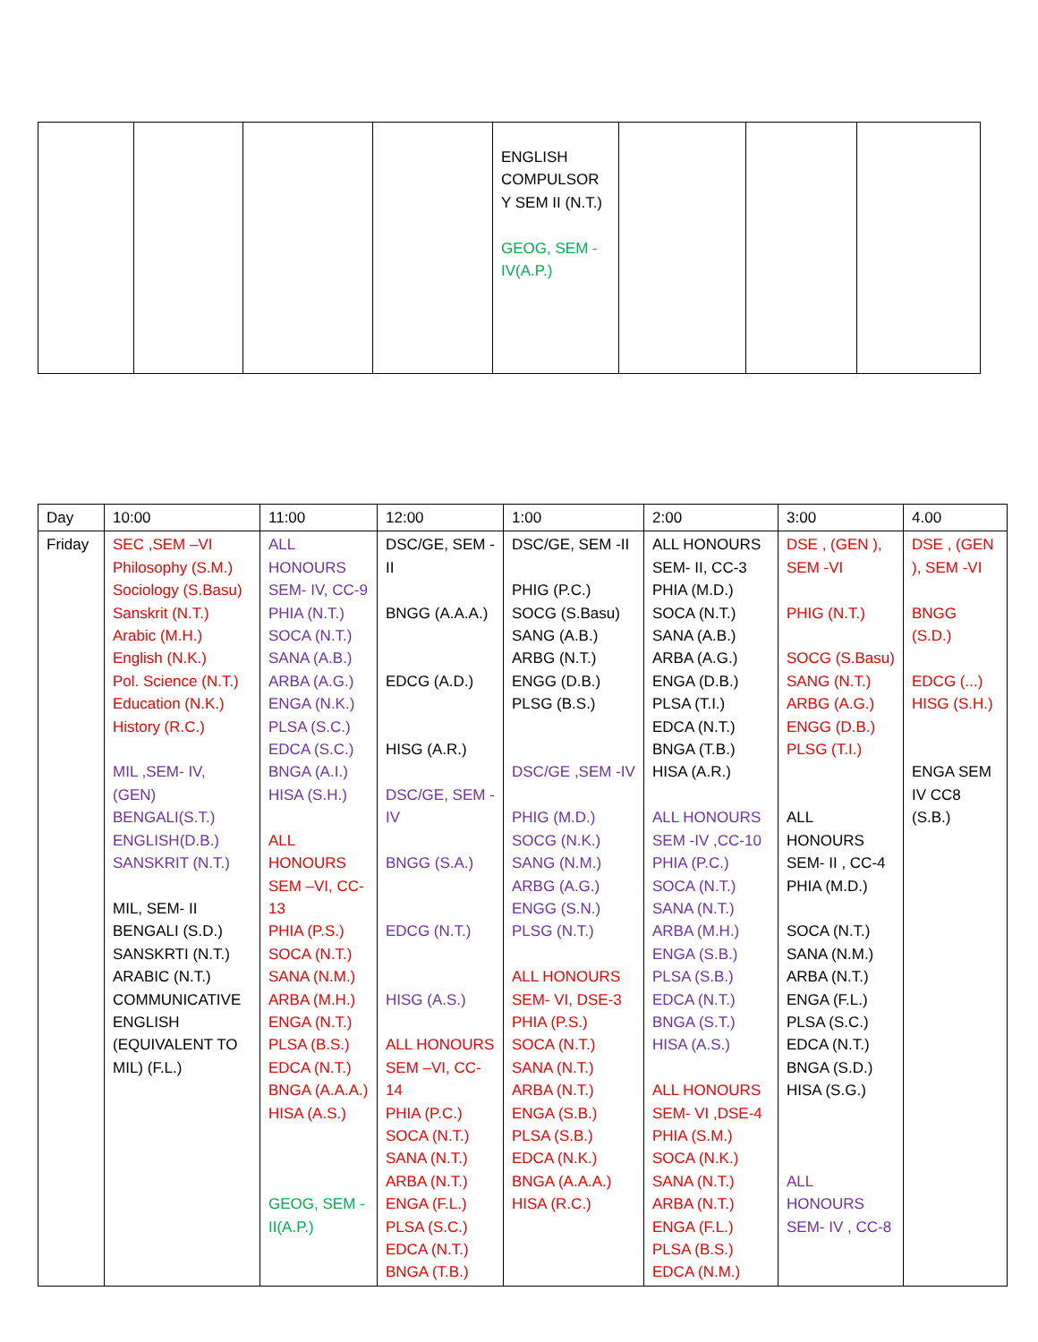| | | | | ENGLISH COMPULSOR Y SEM II (N.T.) GEOG, SEM -IV(A.P.) | | | |
| Day | 10:00 | 11:00 | 12:00 | 1:00 | 2:00 | 3:00 | 4.00 |
| Friday | SEC ,SEM –VI Philosophy (S.M.) Sociology (S.Basu) Sanskrit (N.T.) Arabic (M.H.) English (N.K.) Pol. Science (N.T.) Education (N.K.) History (R.C.) MIL ,SEM- IV, (GEN) BENGALI(S.T.) ENGLISH(D.B.) SANSKRIT (N.T.) MIL, SEM- II BENGALI (S.D.) SANSKRTI (N.T.) ARABIC (N.T.) COMMUNICATIVE ENGLISH (EQUIVALENT TO MIL) (F.L.) | ALL HONOURS SEM- IV, CC-9 PHIA (N.T.) SOCA (N.T.) SANA (A.B.) ARBA (A.G.) ENGA (N.K.) PLSA (S.C.) EDCA (S.C.) BNGA (A.I.) HISA (S.H.) ALL HONOURS SEM –VI, CC-13 PHIA (P.S.) SOCA (N.T.) SANA (N.M.) ARBA (M.H.) ENGA (N.T.) PLSA (B.S.) EDCA (N.T.) BNGA (A.A.A.) HISA (A.S.) GEOG, SEM -II(A.P.) | DSC/GE, SEM -II BNGG (A.A.A.) EDCG (A.D.) HISG (A.R.) DSC/GE, SEM -IV BNGG (S.A.) EDCG (N.T.) HISG (A.S.) ALL HONOURS SEM –VI, CC-14 PHIA (P.C.) SOCA (N.T.) SANA (N.T.) ARBA (N.T.) ENGA (F.L.) PLSA (S.C.) EDCA (N.T.) BNGA (T.B.) | DSC/GE, SEM -II PHIG (P.C.) SOCG (S.Basu) SANG (A.B.) ARBG (N.T.) ENGG (D.B.) PLSG (B.S.) DSC/GE ,SEM -IV PHIG (M.D.) SOCG (N.K.) SANG (N.M.) ARBG (A.G.) ENGG (S.N.) PLSG (N.T.) ALL HONOURS SEM- VI, DSE-3 PHIA (P.S.) SOCA (N.T.) SANA (N.T.) ARBA (N.T.) ENGA (S.B.) PLSA (S.B.) EDCA (N.K.) BNGA (A.A.A.) HISA (R.C.) | ALL HONOURS SEM- II, CC-3 PHIA (M.D.) SOCA (N.T.) SANA (A.B.) ARBA (A.G.) ENGA (D.B.) PLSA (T.I.) EDCA (N.T.) BNGA (T.B.) HISA (A.R.) ALL HONOURS SEM -IV ,CC-10 PHIA (P.C.) SOCA (N.T.) SANA (N.T.) ARBA (M.H.) ENGA (S.B.) PLSA (S.B.) EDCA (N.T.) BNGA (S.T.) HISA (A.S.) ALL HONOURS SEM- VI ,DSE-4 PHIA (S.M.) SOCA (N.K.) SANA (N.T.) ARBA (N.T.) ENGA (F.L.) PLSA (B.S.) EDCA (N.M.) | DSE , (GEN ), SEM -VI PHIG (N.T.) SOCG (S.Basu) SANG (N.T.) ARBG (A.G.) ENGG (D.B.) PLSG (T.I.) ALL HONOURS SEM- II , CC-4 PHIA (M.D.) SOCA (N.T.) SANA (N.M.) ARBA (N.T.) ENGA (F.L.) PLSA (S.C.) EDCA (N.T.) BNGA (S.D.) HISA (S.G.) ALL HONOURS SEM- IV , CC-8 | DSE , (GEN ), SEM -VI BNGG (S.D.) EDCG (...) HISG (S.H.) ENGA SEM IV CC8 (S.B.) |